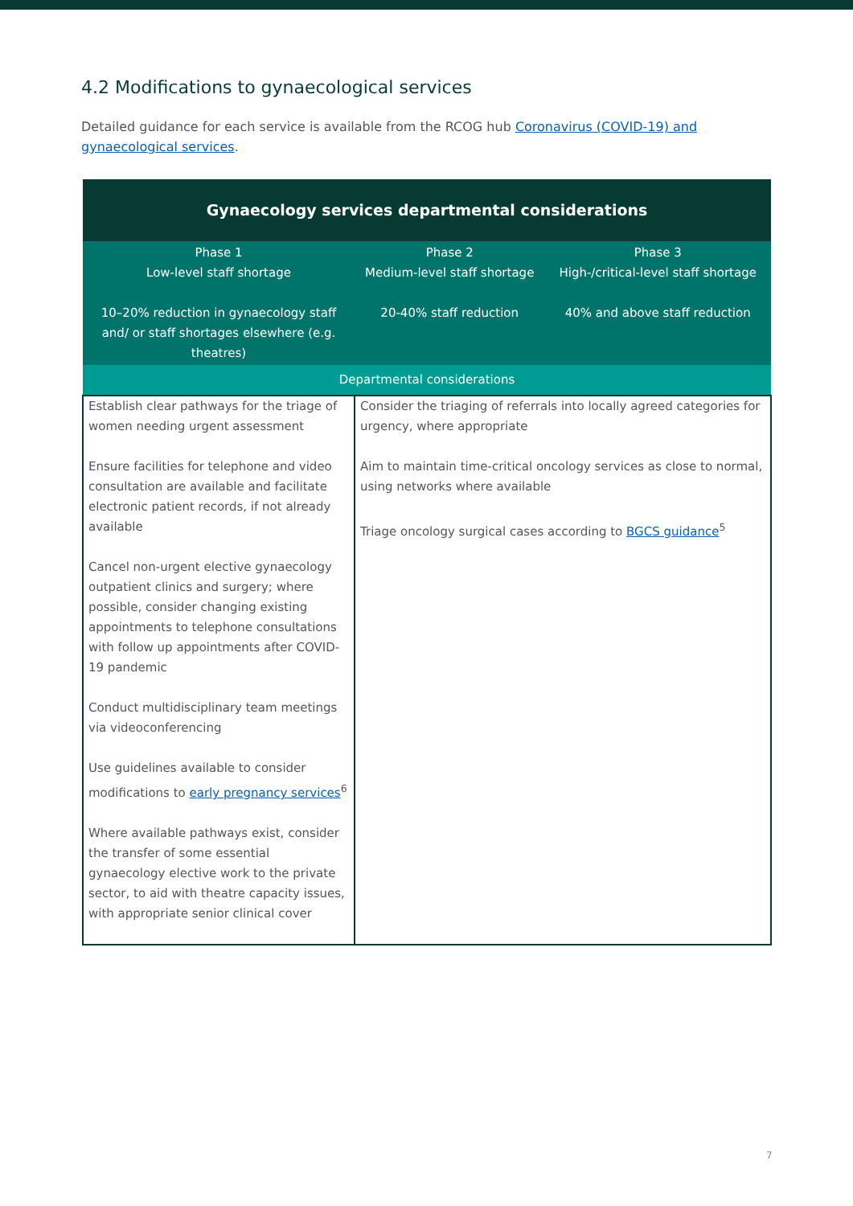4.2 Modifications to gynaecological services
Detailed guidance for each service is available from the RCOG hub Coronavirus (COVID-19) and gynaecological services.
| Gynaecology services departmental considerations | | |
| --- | --- | --- |
| Phase 1 Low-level staff shortage 10–20% reduction in gynaecology staff and/ or staff shortages elsewhere (e.g. theatres) | Phase 2 Medium-level staff shortage 20-40% staff reduction | Phase 3 High-/critical-level staff shortage 40% and above staff reduction |
| Departmental considerations | | |
| Establish clear pathways for the triage of women needing urgent assessment Ensure facilities for telephone and video consultation are available and facilitate electronic patient records, if not already available Cancel non-urgent elective gynaecology outpatient clinics and surgery; where possible, consider changing existing appointments to telephone consultations with follow up appointments after COVID-19 pandemic Conduct multidisciplinary team meetings via videoconferencing Use guidelines available to consider modifications to early pregnancy services<sup>6</sup> Where available pathways exist, consider the transfer of some essential gynaecology elective work to the private sector, to aid with theatre capacity issues, with appropriate senior clinical cover | Consider the triaging of referrals into locally agreed categories for urgency, where appropriate Aim to maintain time-critical oncology services as close to normal, using networks where available Triage oncology surgical cases according to BGCS guidance<sup>5</sup> | |
7